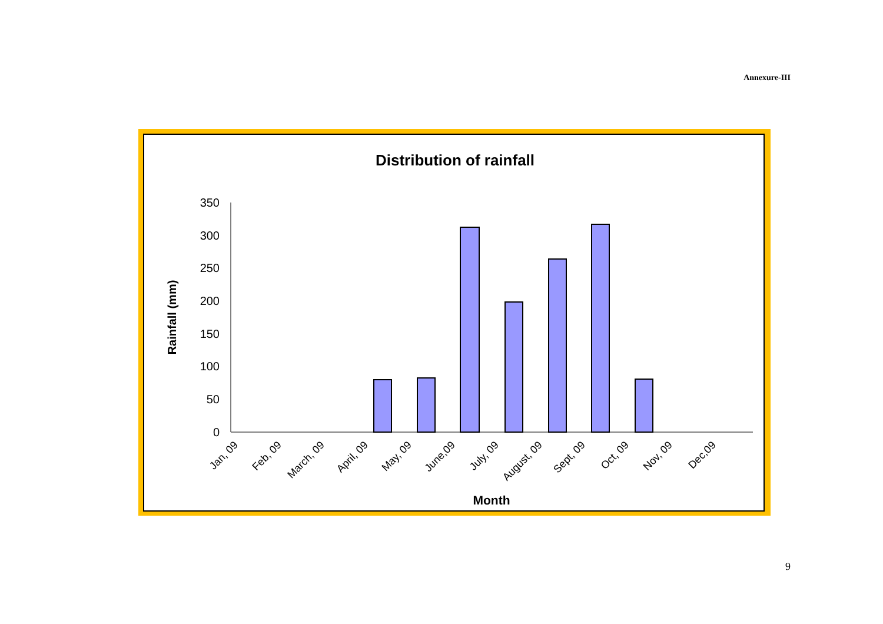Annexure-III
Distribution of rainfall
Rainfall (mm)
0
50
100
150
200
250
300
350
Jan, 09
Feb, 09
March, 09
April, 09
May, 09
June,09
July, 09
August, 09
Sept, 09
Oct, 09
Nov, 09
Dec,09
Month
9